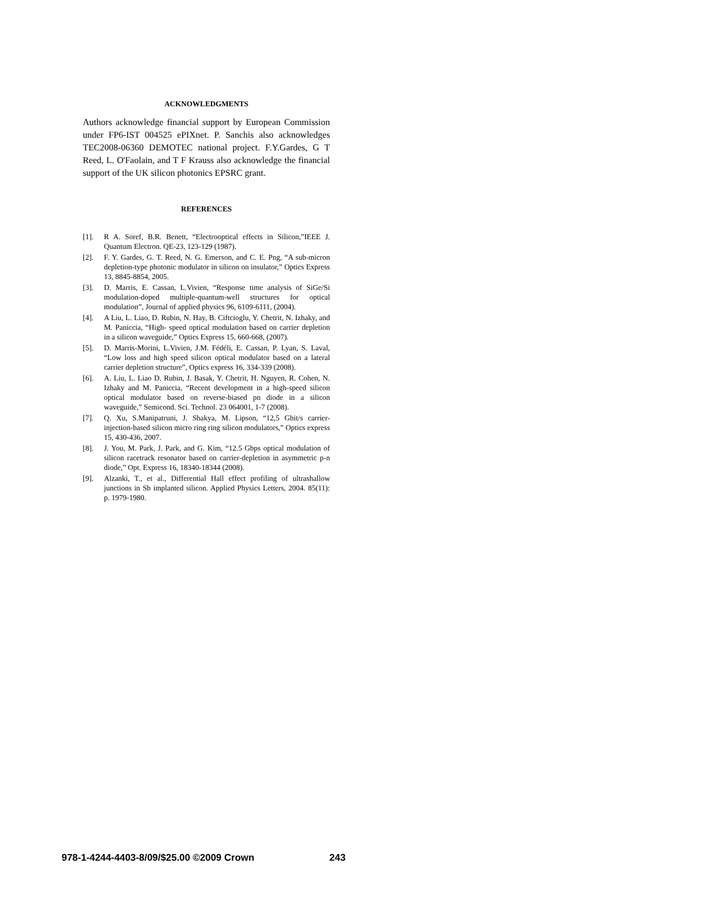ACKNOWLEDGMENTS
Authors acknowledge financial support by European Commission under FP6-IST 004525 ePIXnet. P. Sanchis also acknowledges TEC2008-06360 DEMOTEC national project. F.Y.Gardes, G T Reed, L. O'Faolain, and T F Krauss also acknowledge the financial support of the UK silicon photonics EPSRC grant.
REFERENCES
[1]. R A. Soref, B.R. Benett, “Electrooptical effects in Silicon,”IEEE J. Quantum Electron. QE-23, 123-129 (1987).
[2]. F. Y. Gardes, G. T. Reed, N. G. Emerson, and C. E. Png, “A sub-micron depletion-type photonic modulator in silicon on insulator,” Optics Express 13, 8845-8854, 2005.
[3]. D. Marris, E. Cassan, L.Vivien, “Response time analysis of SiGe/Si modulation-doped multiple-quantum-well structures for optical modulation”, Journal of applied physics 96, 6109-6111, (2004).
[4]. A Liu, L. Liao, D. Rubin, N. Hay, B. Ciftcioglu, Y. Chetrit, N. Izhaky, and M. Paniccia, “High- speed optical modulation based on carrier depletion in a silicon waveguide,” Optics Express 15, 660-668, (2007).
[5]. D. Marris-Morini, L.Vivien, J.M. Fédéli, E. Cassan, P. Lyan, S. Laval, “Low loss and high speed silicon optical modulator based on a lateral carrier depletion structure”, Optics express 16, 334-339 (2008).
[6]. A. Liu, L. Liao D. Rubin, J. Basak, Y. Chetrit, H. Nguyen, R. Cohen, N. Izhaky and M. Paniccia, “Recent development in a high-speed silicon optical modulator based on reverse-biased pn diode in a silicon waveguide,” Semicond. Sci. Technol. 23 064001, 1-7 (2008).
[7]. Q. Xu, S.Manipatruni, J. Shakya, M. Lipson, “12,5 Gbit/s carrier-injection-based silicon micro ring ring silicon modulators,” Optics express 15, 430-436, 2007.
[8]. J. You, M. Park, J. Park, and G. Kim, “12.5 Gbps optical modulation of silicon racetrack resonator based on carrier-depletion in asymmetric p-n diode,” Opt. Express 16, 18340-18344 (2008).
[9]. Alzanki, T., et al., Differential Hall effect profiling of ultrashallow junctions in Sb implanted silicon. Applied Physics Letters, 2004. 85(11): p. 1979-1980.
978-1-4244-4403-8/09/$25.00 ©2009 Crown 243